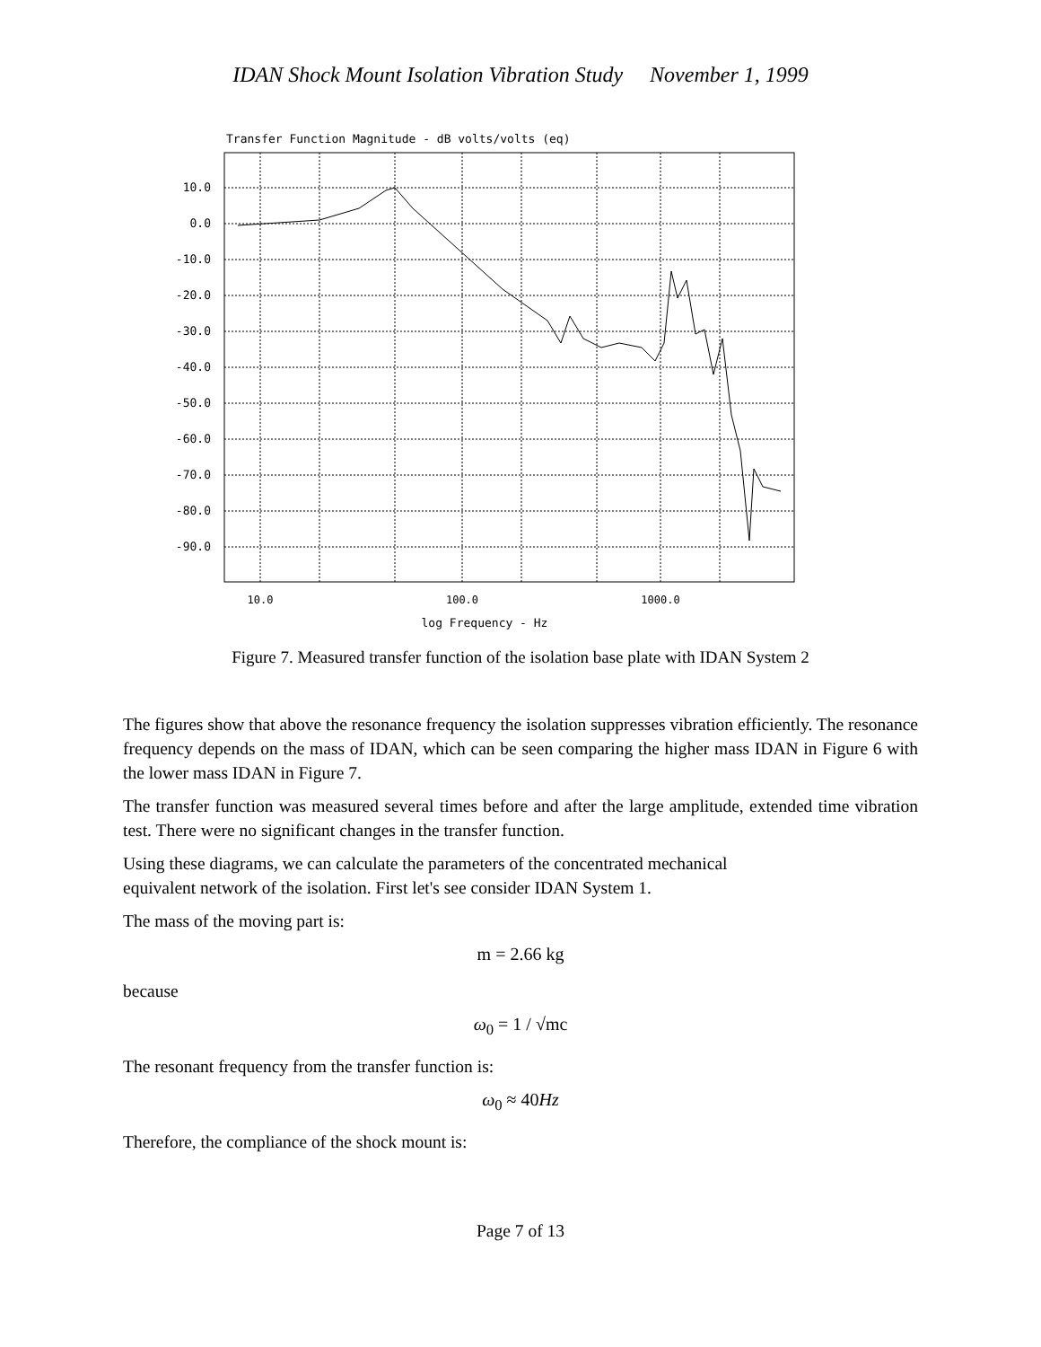IDAN Shock Mount Isolation Vibration Study November 1, 1999
Transfer Function Magnitude - dB volts/volts (eq)
10.0
0.0
-10.0
-20.0
-30.0
-40.0
-50.0
-60.0
-70.0
-80.0
-90.0
10.0
100.0
1000.0
log Frequency - Hz
Figure 7. Measured transfer function of the isolation base plate with IDAN System 2
The figures show that above the resonance frequency the isolation suppresses vibration efficiently. The resonance frequency depends on the mass of IDAN, which can be seen comparing the higher mass IDAN in Figure 6 with the lower mass IDAN in Figure 7.
The transfer function was measured several times before and after the large amplitude, extended time vibration test. There were no significant changes in the transfer function.
Using these diagrams, we can calculate the parameters of the concentrated mechanical
equivalent network of the isolation. First let's see consider IDAN System 1.
The mass of the moving part is:
m = 2.66 kg
because
ω<sub>0</sub> = 1 / √mc
The resonant frequency from the transfer function is:
ω<sub>0</sub> ≈ 40Hz
Therefore, the compliance of the shock mount is:
Page 7 of 13